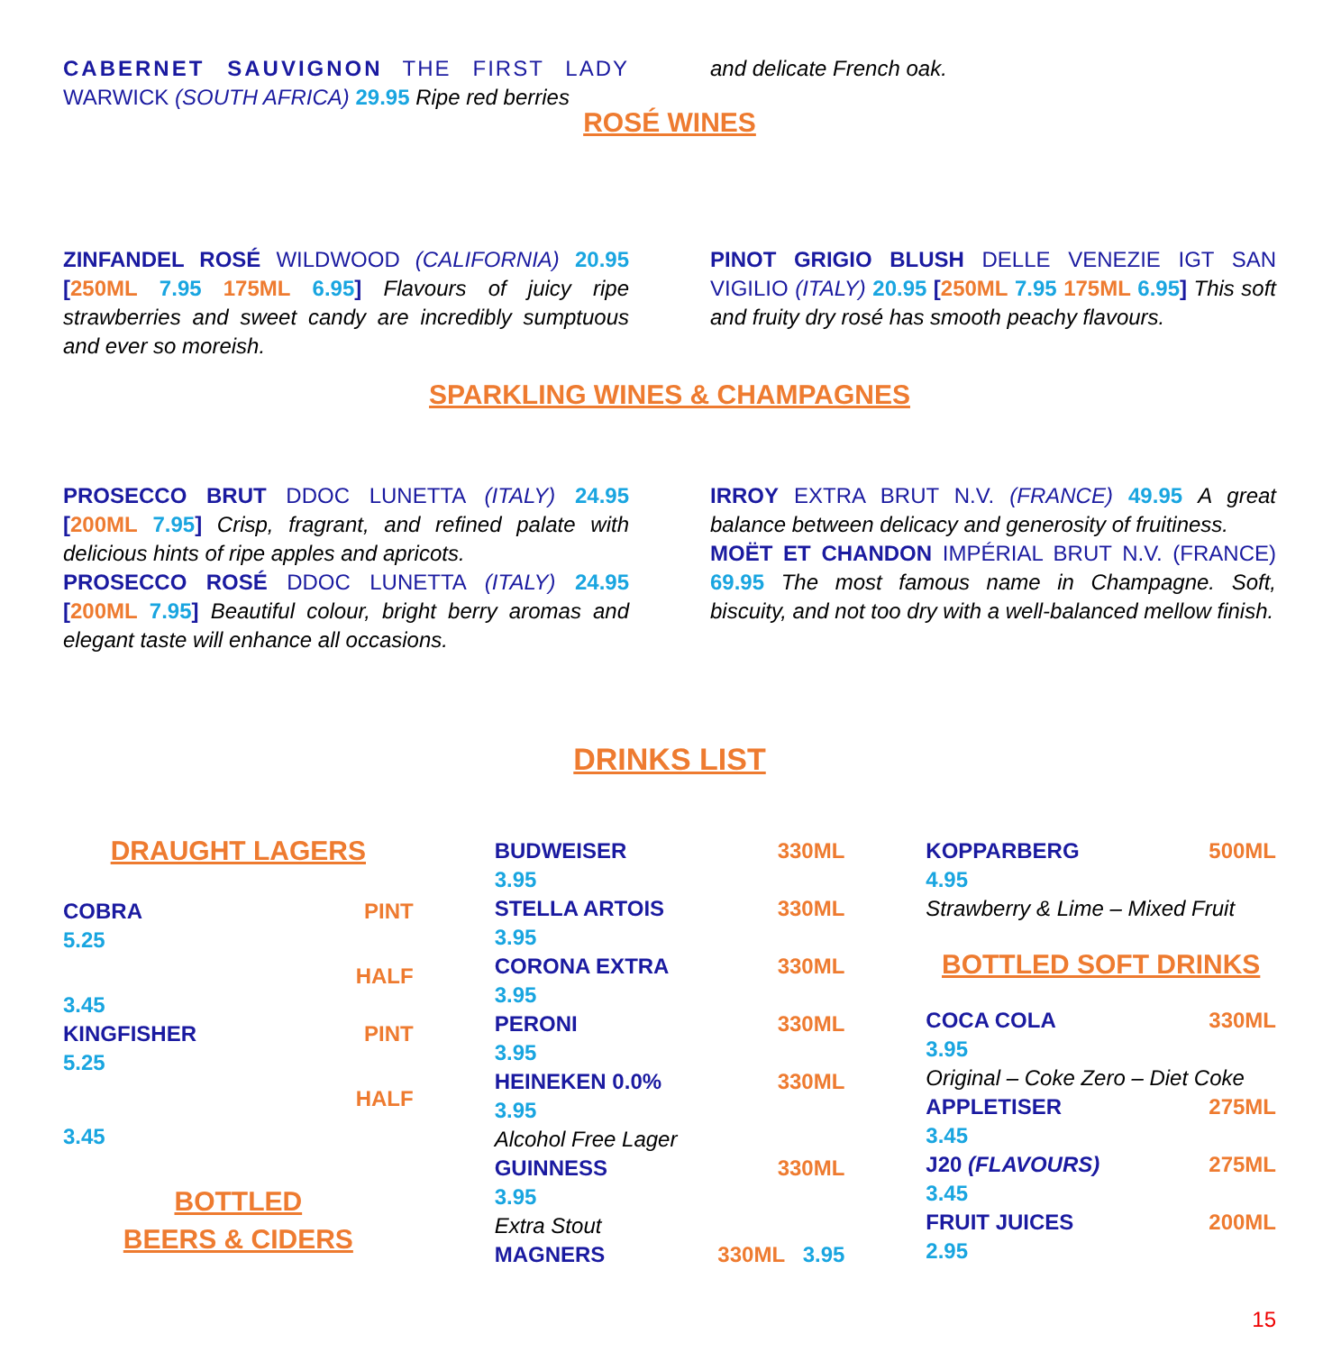CABERNET SAUVIGNON THE FIRST LADY WARWICK (SOUTH AFRICA) 29.95 Ripe red berries
and delicate French oak.
ROSÉ WINES
ZINFANDEL ROSÉ WILDWOOD (CALIFORNIA) 20.95 [250ML 7.95 175ML 6.95] Flavours of juicy ripe strawberries and sweet candy are incredibly sumptuous and ever so moreish.
PINOT GRIGIO BLUSH DELLE VENEZIE IGT SAN VIGILIO (ITALY) 20.95 [250ML 7.95 175ML 6.95] This soft and fruity dry rosé has smooth peachy flavours.
SPARKLING WINES & CHAMPAGNES
PROSECCO BRUT DDOC LUNETTA (ITALY) 24.95 [200ML 7.95] Crisp, fragrant, and refined palate with delicious hints of ripe apples and apricots.
PROSECCO ROSÉ DDOC LUNETTA (ITALY) 24.95 [200ML 7.95] Beautiful colour, bright berry aromas and elegant taste will enhance all occasions.
IRROY EXTRA BRUT N.V. (FRANCE) 49.95 A great balance between delicacy and generosity of fruitiness.
MOËT ET CHANDON IMPÉRIAL BRUT N.V. (FRANCE) 69.95 The most famous name in Champagne. Soft, biscuity, and not too dry with a well-balanced mellow finish.
DRINKS LIST
DRAUGHT LAGERS
COBRA PINT
5.25
HALF
3.45
KINGFISHER PINT
5.25
HALF
3.45
BOTTLED
BEERS & CIDERS
BUDWEISER 330ML
3.95
STELLA ARTOIS 330ML
3.95
CORONA EXTRA 330ML
3.95
PERONI 330ML
3.95
HEINEKEN 0.0% 330ML
3.95
Alcohol Free Lager
GUINNESS 330ML
3.95
Extra Stout
MAGNERS 330ML 3.95
KOPPARBERG 500ML
4.95
Strawberry & Lime – Mixed Fruit
BOTTLED SOFT DRINKS
COCA COLA 330ML
3.95
Original – Coke Zero – Diet Coke
APPLETISER 275ML
3.45
J20 (FLAVOURS) 275ML
3.45
FRUIT JUICES 200ML
2.95
15